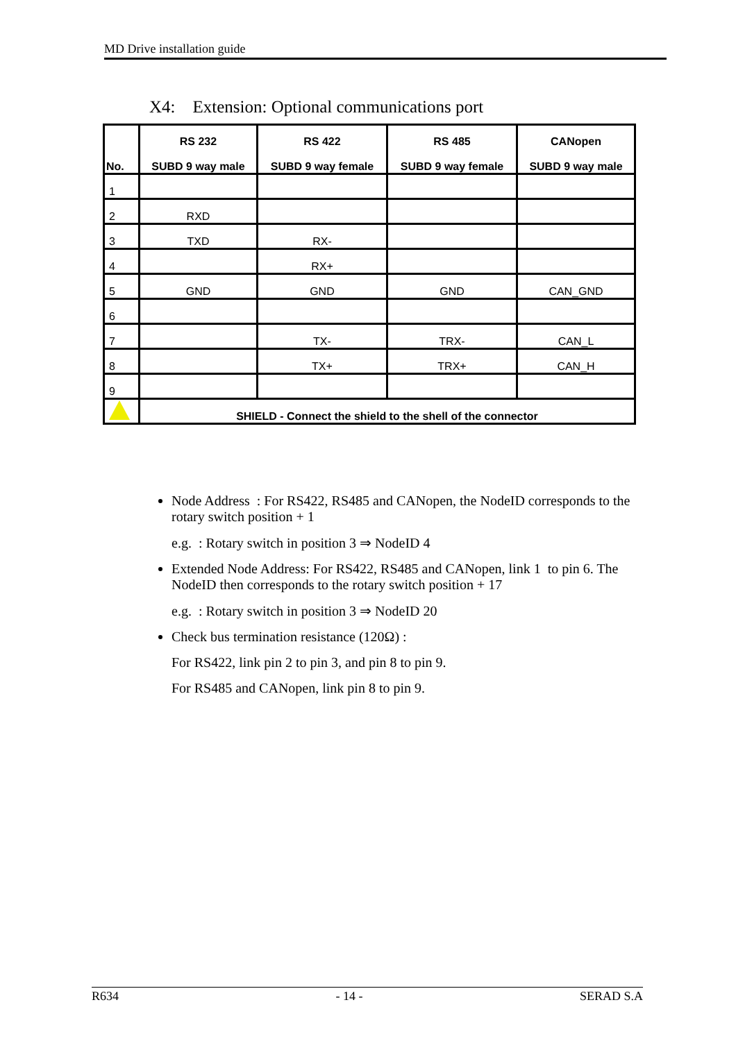MD Drive installation guide
X4: Extension: Optional communications port
| No. | RS 232 SUBD 9 way male | RS 422 SUBD 9 way female | RS 485 SUBD 9 way female | CANopen SUBD 9 way male |
| --- | --- | --- | --- | --- |
| 1 | | | | |
| 2 | RXD | | | |
| 3 | TXD | RX- | | |
| 4 | | RX+ | | |
| 5 | GND | GND | GND | CAN_GND |
| 6 | | | | |
| 7 | | TX- | TRX- | CAN_L |
| 8 | | TX+ | TRX+ | CAN_H |
| 9 | | | | |
| | SHIELD - Connect the shield to the shell of the connector | | | |
Node Address : For RS422, RS485 and CANopen, the NodeID corresponds to the rotary switch position + 1
e.g. : Rotary switch in position 3 ⇒ NodeID 4
Extended Node Address: For RS422, RS485 and CANopen, link 1 to pin 6. The NodeID then corresponds to the rotary switch position + 17
e.g. : Rotary switch in position 3 ⇒ NodeID 20
Check bus termination resistance (120Ω) :
For RS422, link pin 2 to pin 3, and pin 8 to pin 9.
For RS485 and CANopen, link pin 8 to pin 9.
R634 - 14 - SERAD S.A